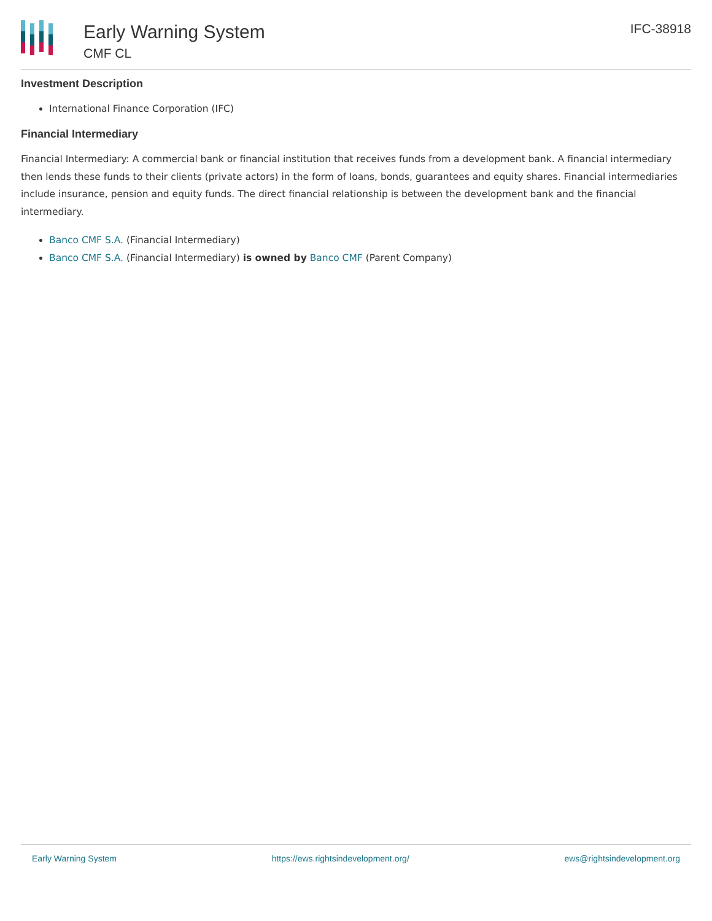Early Warning System
CMF CL
IFC-38918
Investment Description
International Finance Corporation (IFC)
Financial Intermediary
Financial Intermediary: A commercial bank or financial institution that receives funds from a development bank. A financial intermediary then lends these funds to their clients (private actors) in the form of loans, bonds, guarantees and equity shares. Financial intermediaries include insurance, pension and equity funds. The direct financial relationship is between the development bank and the financial intermediary.
Banco CMF S.A. (Financial Intermediary)
Banco CMF S.A. (Financial Intermediary) is owned by Banco CMF (Parent Company)
Early Warning System https://ews.rightsindevelopment.org/ ews@rightsindevelopment.org